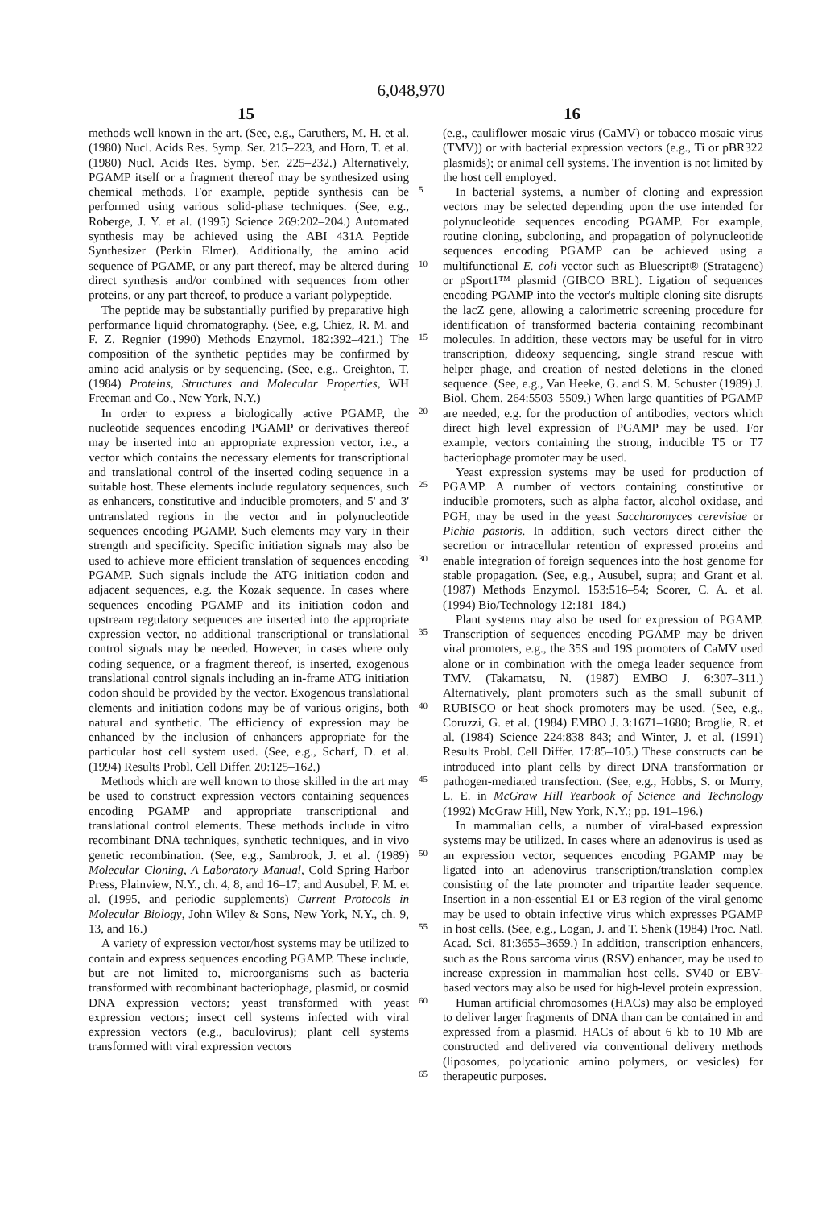6,048,970
15 16
methods well known in the art. (See, e.g., Caruthers, M. H. et al. (1980) Nucl. Acids Res. Symp. Ser. 215–223, and Horn, T. et al. (1980) Nucl. Acids Res. Symp. Ser. 225–232.) Alternatively, PGAMP itself or a fragment thereof may be synthesized using chemical methods. For example, peptide synthesis can be performed using various solid-phase techniques. (See, e.g., Roberge, J. Y. et al. (1995) Science 269:202–204.) Automated synthesis may be achieved using the ABI 431A Peptide Synthesizer (Perkin Elmer). Additionally, the amino acid sequence of PGAMP, or any part thereof, may be altered during direct synthesis and/or combined with sequences from other proteins, or any part thereof, to produce a variant polypeptide.
The peptide may be substantially purified by preparative high performance liquid chromatography. (See, e.g, Chiez, R. M. and F. Z. Regnier (1990) Methods Enzymol. 182:392–421.) The composition of the synthetic peptides may be confirmed by amino acid analysis or by sequencing. (See, e.g., Creighton, T. (1984) Proteins, Structures and Molecular Properties, WH Freeman and Co., New York, N.Y.)
In order to express a biologically active PGAMP, the nucleotide sequences encoding PGAMP or derivatives thereof may be inserted into an appropriate expression vector, i.e., a vector which contains the necessary elements for transcriptional and translational control of the inserted coding sequence in a suitable host. These elements include regulatory sequences, such as enhancers, constitutive and inducible promoters, and 5' and 3' untranslated regions in the vector and in polynucleotide sequences encoding PGAMP. Such elements may vary in their strength and specificity. Specific initiation signals may also be used to achieve more efficient translation of sequences encoding PGAMP. Such signals include the ATG initiation codon and adjacent sequences, e.g. the Kozak sequence. In cases where sequences encoding PGAMP and its initiation codon and upstream regulatory sequences are inserted into the appropriate expression vector, no additional transcriptional or translational control signals may be needed. However, in cases where only coding sequence, or a fragment thereof, is inserted, exogenous translational control signals including an in-frame ATG initiation codon should be provided by the vector. Exogenous translational elements and initiation codons may be of various origins, both natural and synthetic. The efficiency of expression may be enhanced by the inclusion of enhancers appropriate for the particular host cell system used. (See, e.g., Scharf, D. et al. (1994) Results Probl. Cell Differ. 20:125–162.)
Methods which are well known to those skilled in the art may be used to construct expression vectors containing sequences encoding PGAMP and appropriate transcriptional and translational control elements. These methods include in vitro recombinant DNA techniques, synthetic techniques, and in vivo genetic recombination. (See, e.g., Sambrook, J. et al. (1989) Molecular Cloning, A Laboratory Manual, Cold Spring Harbor Press, Plainview, N.Y., ch. 4, 8, and 16–17; and Ausubel, F. M. et al. (1995, and periodic supplements) Current Protocols in Molecular Biology, John Wiley & Sons, New York, N.Y., ch. 9, 13, and 16.)
A variety of expression vector/host systems may be utilized to contain and express sequences encoding PGAMP. These include, but are not limited to, microorganisms such as bacteria transformed with recombinant bacteriophage, plasmid, or cosmid DNA expression vectors; yeast transformed with yeast expression vectors; insect cell systems infected with viral expression vectors (e.g., baculovirus); plant cell systems transformed with viral expression vectors
5
10
15
20
25
30
35
40
45
50
55
60
65
(e.g., cauliflower mosaic virus (CaMV) or tobacco mosaic virus (TMV)) or with bacterial expression vectors (e.g., Ti or pBR322 plasmids); or animal cell systems. The invention is not limited by the host cell employed.
In bacterial systems, a number of cloning and expression vectors may be selected depending upon the use intended for polynucleotide sequences encoding PGAMP. For example, routine cloning, subcloning, and propagation of polynucleotide sequences encoding PGAMP can be achieved using a multifunctional E. coli vector such as Bluescript® (Stratagene) or pSport1™ plasmid (GIBCO BRL). Ligation of sequences encoding PGAMP into the vector's multiple cloning site disrupts the lacZ gene, allowing a calorimetric screening procedure for identification of transformed bacteria containing recombinant molecules. In addition, these vectors may be useful for in vitro transcription, dideoxy sequencing, single strand rescue with helper phage, and creation of nested deletions in the cloned sequence. (See, e.g., Van Heeke, G. and S. M. Schuster (1989) J. Biol. Chem. 264:5503–5509.) When large quantities of PGAMP are needed, e.g. for the production of antibodies, vectors which direct high level expression of PGAMP may be used. For example, vectors containing the strong, inducible T5 or T7 bacteriophage promoter may be used.
Yeast expression systems may be used for production of PGAMP. A number of vectors containing constitutive or inducible promoters, such as alpha factor, alcohol oxidase, and PGH, may be used in the yeast Saccharomyces cerevisiae or Pichia pastoris. In addition, such vectors direct either the secretion or intracellular retention of expressed proteins and enable integration of foreign sequences into the host genome for stable propagation. (See, e.g., Ausubel, supra; and Grant et al. (1987) Methods Enzymol. 153:516–54; Scorer, C. A. et al. (1994) Bio/Technology 12:181–184.)
Plant systems may also be used for expression of PGAMP. Transcription of sequences encoding PGAMP may be driven viral promoters, e.g., the 35S and 19S promoters of CaMV used alone or in combination with the omega leader sequence from TMV. (Takamatsu, N. (1987) EMBO J. 6:307–311.) Alternatively, plant promoters such as the small subunit of RUBISCO or heat shock promoters may be used. (See, e.g., Coruzzi, G. et al. (1984) EMBO J. 3:1671–1680; Broglie, R. et al. (1984) Science 224:838–843; and Winter, J. et al. (1991) Results Probl. Cell Differ. 17:85–105.) These constructs can be introduced into plant cells by direct DNA transformation or pathogen-mediated transfection. (See, e.g., Hobbs, S. or Murry, L. E. in McGraw Hill Yearbook of Science and Technology (1992) McGraw Hill, New York, N.Y.; pp. 191–196.)
In mammalian cells, a number of viral-based expression systems may be utilized. In cases where an adenovirus is used as an expression vector, sequences encoding PGAMP may be ligated into an adenovirus transcription/translation complex consisting of the late promoter and tripartite leader sequence. Insertion in a non-essential E1 or E3 region of the viral genome may be used to obtain infective virus which expresses PGAMP in host cells. (See, e.g., Logan, J. and T. Shenk (1984) Proc. Natl. Acad. Sci. 81:3655–3659.) In addition, transcription enhancers, such as the Rous sarcoma virus (RSV) enhancer, may be used to increase expression in mammalian host cells. SV40 or EBV-based vectors may also be used for high-level protein expression.
Human artificial chromosomes (HACs) may also be employed to deliver larger fragments of DNA than can be contained in and expressed from a plasmid. HACs of about 6 kb to 10 Mb are constructed and delivered via conventional delivery methods (liposomes, polycationic amino polymers, or vesicles) for therapeutic purposes.